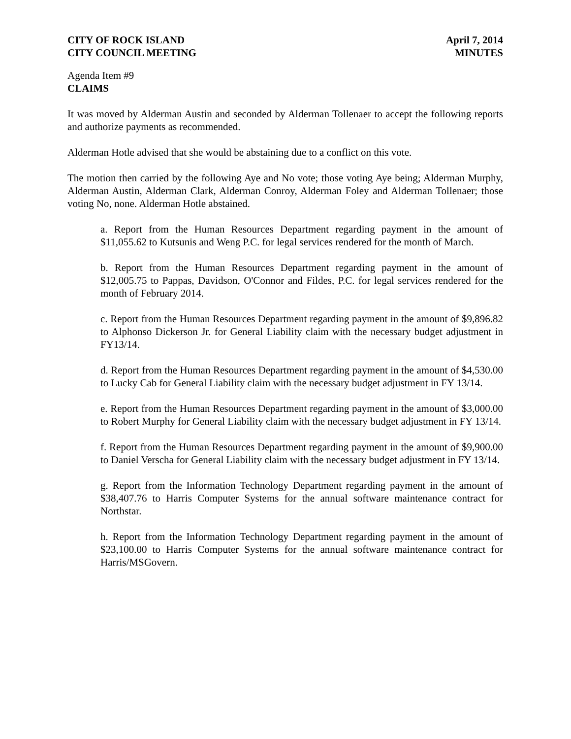CITY OF ROCK ISLAND
CITY COUNCIL MEETING
April 7, 2014
MINUTES
Agenda Item #9
CLAIMS
It was moved by Alderman Austin and seconded by Alderman Tollenaer to accept the following reports and authorize payments as recommended.
Alderman Hotle advised that she would be abstaining due to a conflict on this vote.
The motion then carried by the following Aye and No vote; those voting Aye being; Alderman Murphy, Alderman Austin, Alderman Clark, Alderman Conroy, Alderman Foley and Alderman Tollenaer; those voting No, none. Alderman Hotle abstained.
a. Report from the Human Resources Department regarding payment in the amount of $11,055.62 to Kutsunis and Weng P.C. for legal services rendered for the month of March.
b. Report from the Human Resources Department regarding payment in the amount of $12,005.75 to Pappas, Davidson, O'Connor and Fildes, P.C. for legal services rendered for the month of February 2014.
c. Report from the Human Resources Department regarding payment in the amount of $9,896.82 to Alphonso Dickerson Jr. for General Liability claim with the necessary budget adjustment in FY13/14.
d. Report from the Human Resources Department regarding payment in the amount of $4,530.00 to Lucky Cab for General Liability claim with the necessary budget adjustment in FY 13/14.
e. Report from the Human Resources Department regarding payment in the amount of $3,000.00 to Robert Murphy for General Liability claim with the necessary budget adjustment in FY 13/14.
f. Report from the Human Resources Department regarding payment in the amount of $9,900.00 to Daniel Verscha for General Liability claim with the necessary budget adjustment in FY 13/14.
g. Report from the Information Technology Department regarding payment in the amount of $38,407.76 to Harris Computer Systems for the annual software maintenance contract for Northstar.
h. Report from the Information Technology Department regarding payment in the amount of $23,100.00 to Harris Computer Systems for the annual software maintenance contract for Harris/MSGovern.